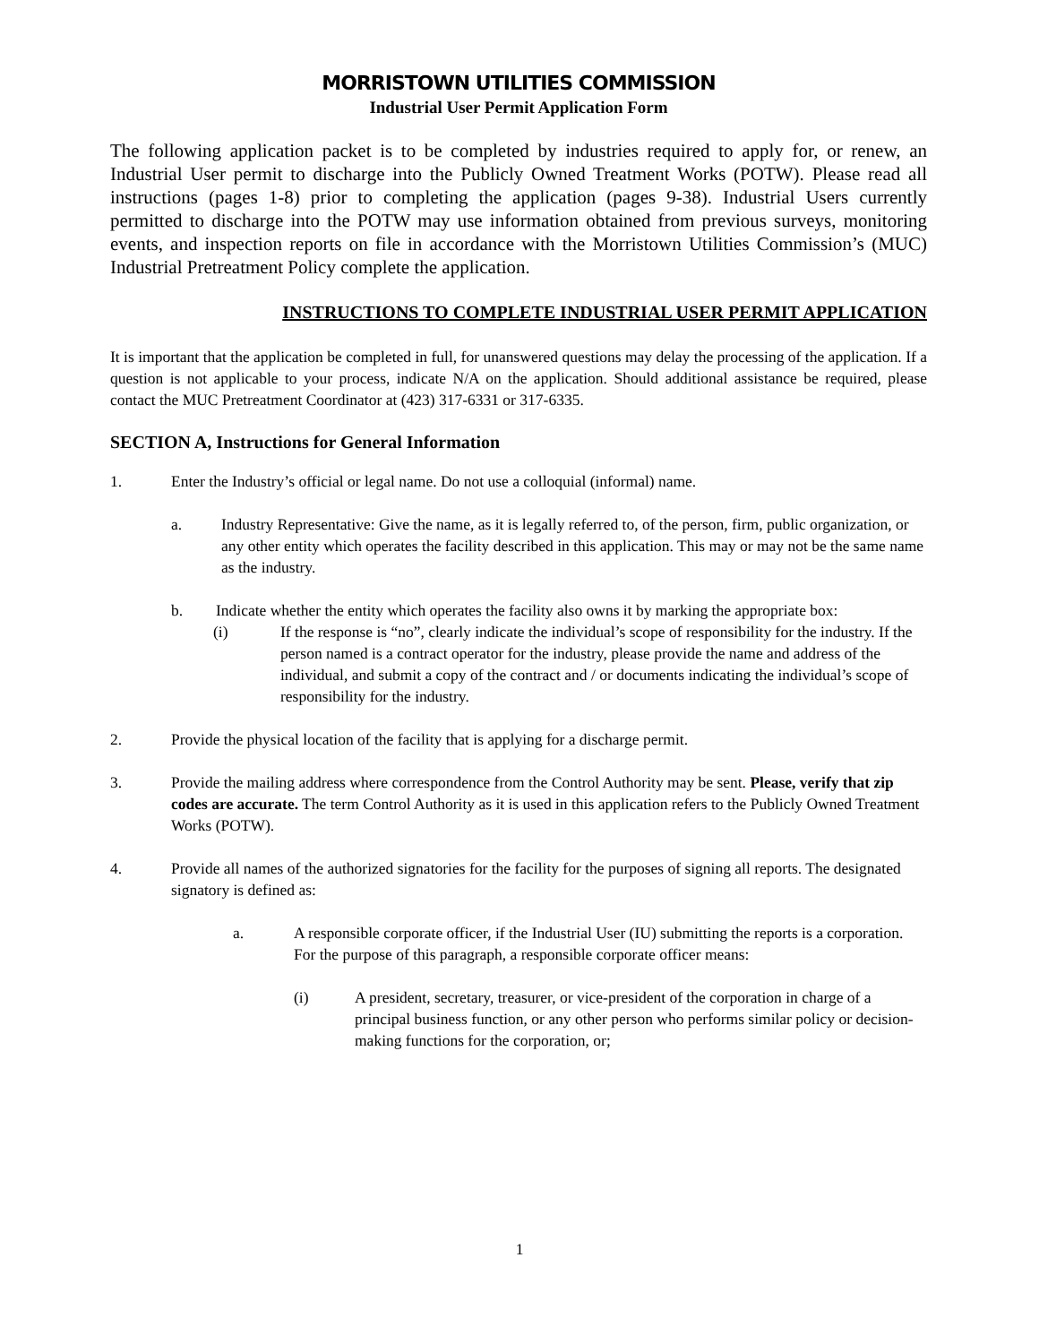MORRISTOWN UTILITIES COMMISSION
Industrial User Permit Application Form
The following application packet is to be completed by industries required to apply for, or renew, an Industrial User permit to discharge into the Publicly Owned Treatment Works (POTW). Please read all instructions (pages 1-8) prior to completing the application (pages 9-38). Industrial Users currently permitted to discharge into the POTW may use information obtained from previous surveys, monitoring events, and inspection reports on file in accordance with the Morristown Utilities Commission’s (MUC) Industrial Pretreatment Policy complete the application.
INSTRUCTIONS TO COMPLETE INDUSTRIAL USER PERMIT APPLICATION
It is important that the application be completed in full, for unanswered questions may delay the processing of the application. If a question is not applicable to your process, indicate N/A on the application. Should additional assistance be required, please contact the MUC Pretreatment Coordinator at (423) 317-6331 or 317-6335.
SECTION A, Instructions for General Information
1. Enter the Industry’s official or legal name. Do not use a colloquial (informal) name.
a. Industry Representative: Give the name, as it is legally referred to, of the person, firm, public organization, or any other entity which operates the facility described in this application. This may or may not be the same name as the industry.
b. Indicate whether the entity which operates the facility also owns it by marking the appropriate box:
(i) If the response is “no”, clearly indicate the individual’s scope of responsibility for the industry. If the person named is a contract operator for the industry, please provide the name and address of the individual, and submit a copy of the contract and / or documents indicating the individual’s scope of responsibility for the industry.
2. Provide the physical location of the facility that is applying for a discharge permit.
3. Provide the mailing address where correspondence from the Control Authority may be sent. Please, verify that zip codes are accurate. The term Control Authority as it is used in this application refers to the Publicly Owned Treatment Works (POTW).
4. Provide all names of the authorized signatories for the facility for the purposes of signing all reports. The designated signatory is defined as:
a. A responsible corporate officer, if the Industrial User (IU) submitting the reports is a corporation. For the purpose of this paragraph, a responsible corporate officer means:
(i) A president, secretary, treasurer, or vice-president of the corporation in charge of a principal business function, or any other person who performs similar policy or decision-making functions for the corporation, or;
1